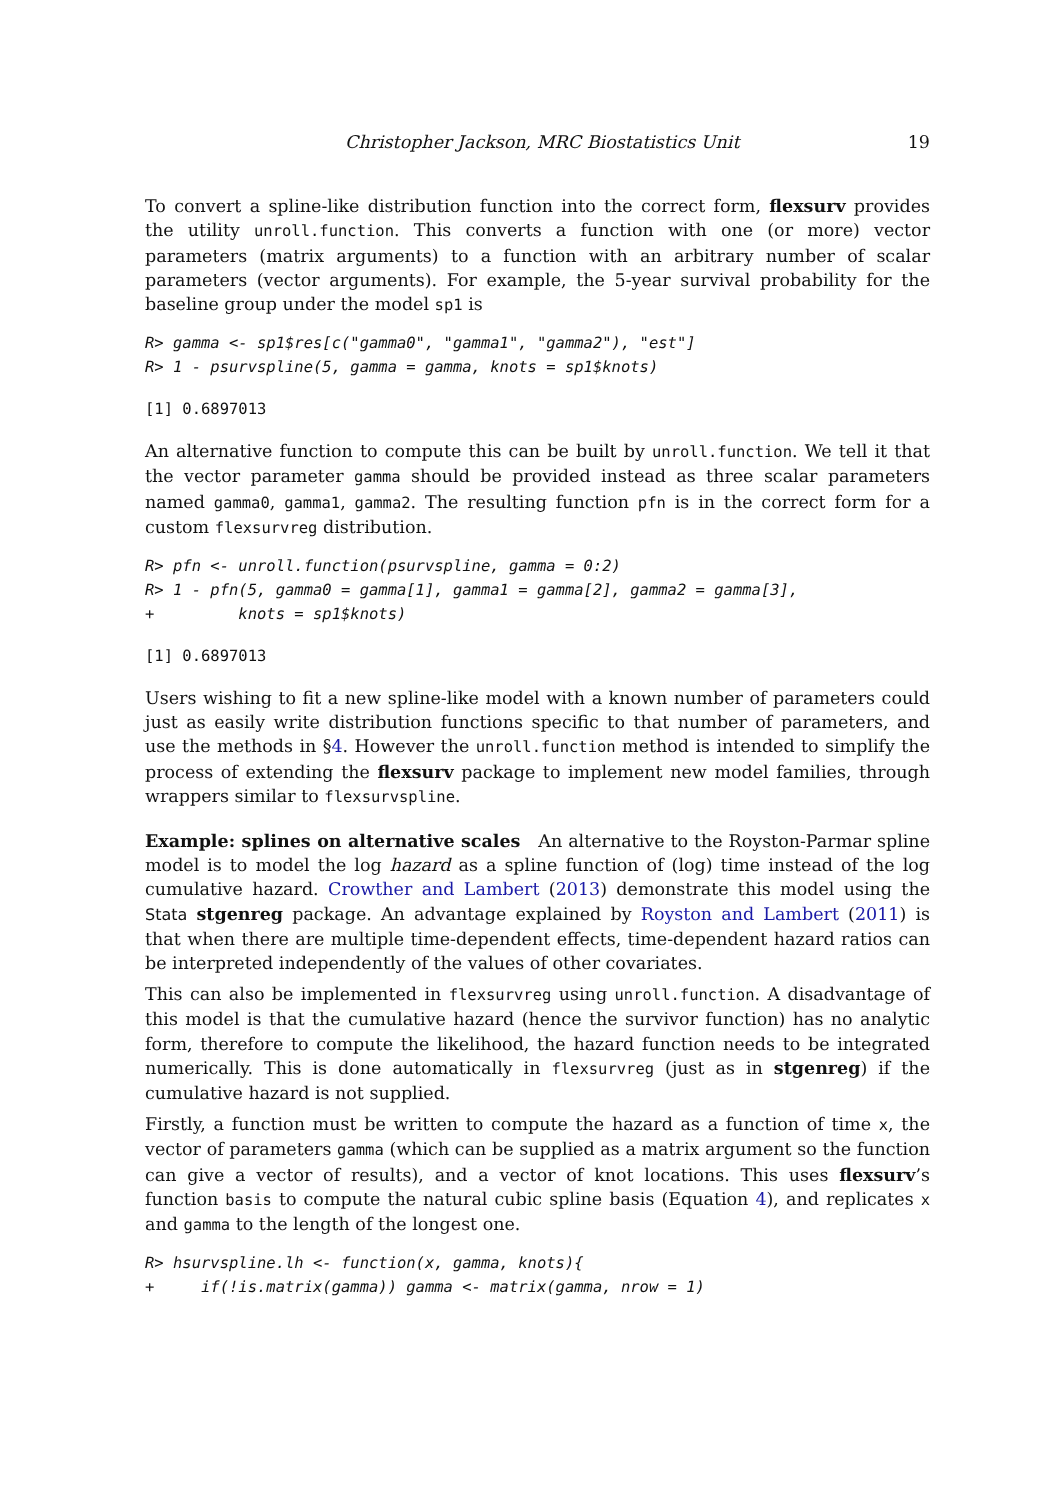Christopher Jackson, MRC Biostatistics Unit 19
To convert a spline-like distribution function into the correct form, flexsurv provides the utility unroll.function. This converts a function with one (or more) vector parameters (matrix arguments) to a function with an arbitrary number of scalar parameters (vector arguments). For example, the 5-year survival probability for the baseline group under the model sp1 is
R> gamma <- sp1$res[c("gamma0", "gamma1", "gamma2"), "est"]
R> 1 - psurvspline(5, gamma = gamma, knots = sp1$knots)
[1] 0.6897013
An alternative function to compute this can be built by unroll.function. We tell it that the vector parameter gamma should be provided instead as three scalar parameters named gamma0, gamma1, gamma2. The resulting function pfn is in the correct form for a custom flexsurvreg distribution.
R> pfn <- unroll.function(psurvspline, gamma = 0:2)
R> 1 - pfn(5, gamma0 = gamma[1], gamma1 = gamma[2], gamma2 = gamma[3],
+         knots = sp1$knots)
[1] 0.6897013
Users wishing to fit a new spline-like model with a known number of parameters could just as easily write distribution functions specific to that number of parameters, and use the methods in §4. However the unroll.function method is intended to simplify the process of extending the flexsurv package to implement new model families, through wrappers similar to flexsurvspline.
Example: splines on alternative scales An alternative to the Royston-Parmar spline model is to model the log hazard as a spline function of (log) time instead of the log cumulative hazard. Crowther and Lambert (2013) demonstrate this model using the Stata stgenreg package. An advantage explained by Royston and Lambert (2011) is that when there are multiple time-dependent effects, time-dependent hazard ratios can be interpreted independently of the values of other covariates.
This can also be implemented in flexsurvreg using unroll.function. A disadvantage of this model is that the cumulative hazard (hence the survivor function) has no analytic form, therefore to compute the likelihood, the hazard function needs to be integrated numerically. This is done automatically in flexsurvreg (just as in stgenreg) if the cumulative hazard is not supplied.
Firstly, a function must be written to compute the hazard as a function of time x, the vector of parameters gamma (which can be supplied as a matrix argument so the function can give a vector of results), and a vector of knot locations. This uses flexsurv’s function basis to compute the natural cubic spline basis (Equation 4), and replicates x and gamma to the length of the longest one.
R> hsurvspline.lh <- function(x, gamma, knots){
+     if(!is.matrix(gamma)) gamma <- matrix(gamma, nrow = 1)